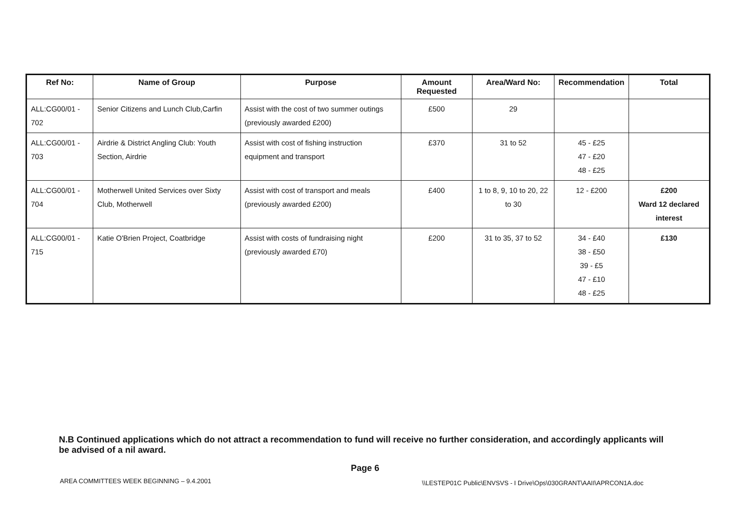| Ref No: | Name of Group | Purpose | Amount Requested | Area/Ward No: | Recommendation | Total |
| --- | --- | --- | --- | --- | --- | --- |
| ALL:CG00/01 - 702 | Senior Citizens and Lunch Club,Carfin | Assist with the cost of two summer outings (previously awarded £200) | £500 | 29 | | |
| ALL:CG00/01 - 703 | Airdrie & District Angling Club: Youth Section, Airdrie | Assist with cost of fishing instruction equipment and transport | £370 | 31 to 52 | 45 - £25 47 - £20 48 - £25 | |
| ALL:CG00/01 - 704 | Motherwell United Services over Sixty Club, Motherwell | Assist with cost of transport and meals (previously awarded £200) | £400 | 1 to 8, 9, 10 to 20, 22 to 30 | 12 - £200 | £200 Ward 12 declared interest |
| ALL:CG00/01 - 715 | Katie O'Brien Project, Coatbridge | Assist with costs of fundraising night (previously awarded £70) | £200 | 31 to 35, 37 to 52 | 34 - £40 38 - £50 39 - £5 47 - £10 48 - £25 | £130 |
N.B Continued applications which do not attract a recommendation to fund will receive no further consideration, and accordingly applicants will be advised of a nil award.
Page 6
AREA COMMITTEES WEEK BEGINNING – 9.4.2001
\\LESTEP01C Public\ENVSVS - I Drive\Ops\030GRANT\AAII\APRCON1A.doc